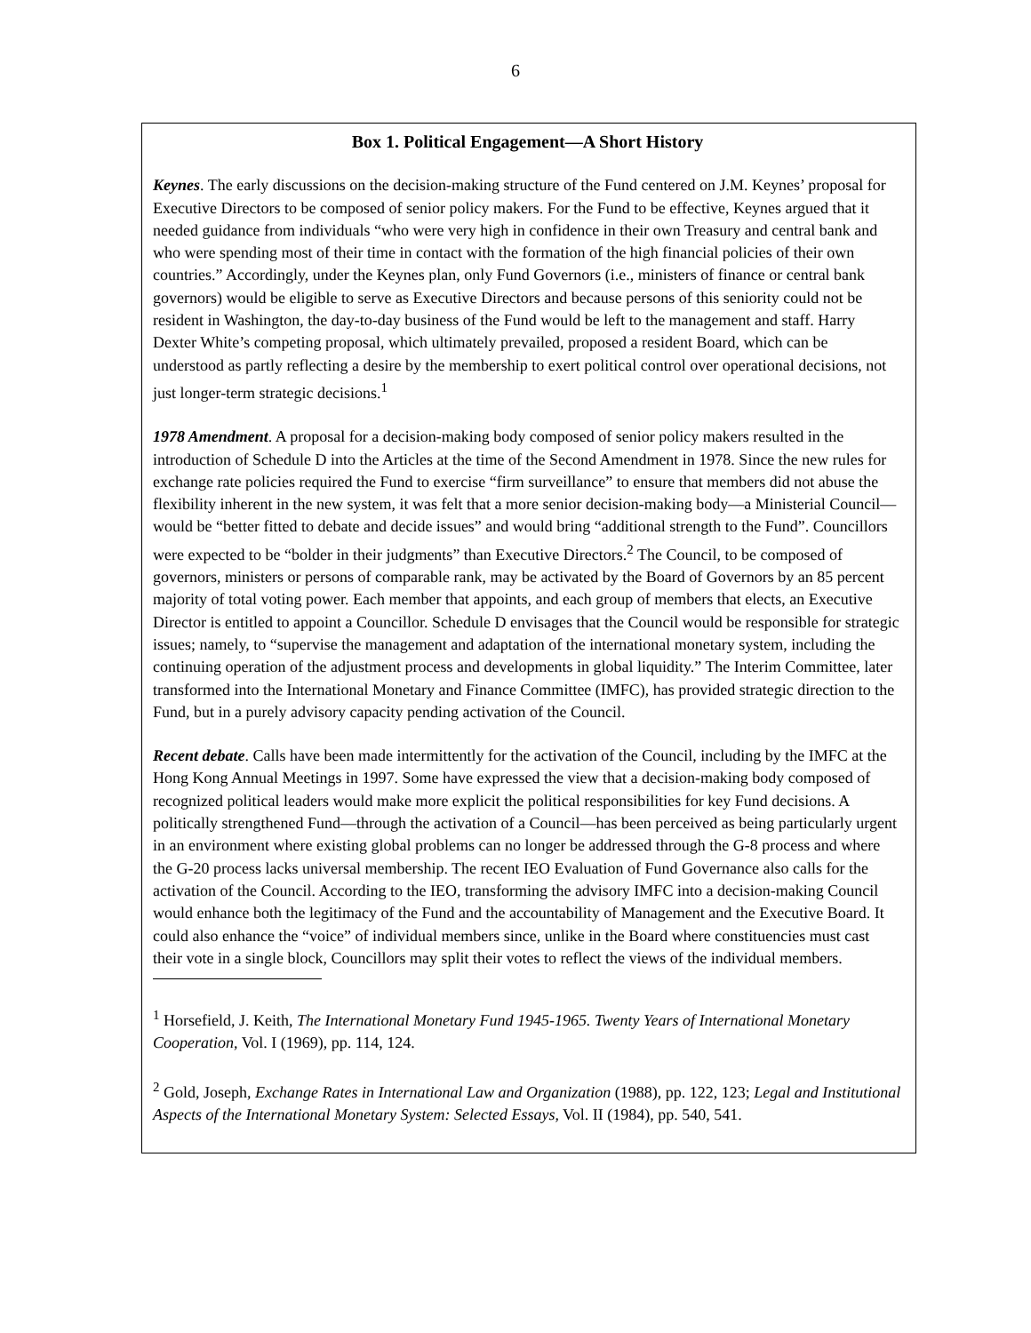6
Box 1. Political Engagement—A Short History
Keynes. The early discussions on the decision-making structure of the Fund centered on J.M. Keynes’ proposal for Executive Directors to be composed of senior policy makers. For the Fund to be effective, Keynes argued that it needed guidance from individuals “who were very high in confidence in their own Treasury and central bank and who were spending most of their time in contact with the formation of the high financial policies of their own countries.” Accordingly, under the Keynes plan, only Fund Governors (i.e., ministers of finance or central bank governors) would be eligible to serve as Executive Directors and because persons of this seniority could not be resident in Washington, the day-to-day business of the Fund would be left to the management and staff. Harry Dexter White’s competing proposal, which ultimately prevailed, proposed a resident Board, which can be understood as partly reflecting a desire by the membership to exert political control over operational decisions, not just longer-term strategic decisions.<sup>1</sup>
1978 Amendment. A proposal for a decision-making body composed of senior policy makers resulted in the introduction of Schedule D into the Articles at the time of the Second Amendment in 1978. Since the new rules for exchange rate policies required the Fund to exercise “firm surveillance” to ensure that members did not abuse the flexibility inherent in the new system, it was felt that a more senior decision-making body—a Ministerial Council—would be “better fitted to debate and decide issues” and would bring “additional strength to the Fund”. Councillors were expected to be “bolder in their judgments” than Executive Directors.<sup>2</sup> The Council, to be composed of governors, ministers or persons of comparable rank, may be activated by the Board of Governors by an 85 percent majority of total voting power. Each member that appoints, and each group of members that elects, an Executive Director is entitled to appoint a Councillor. Schedule D envisages that the Council would be responsible for strategic issues; namely, to “supervise the management and adaptation of the international monetary system, including the continuing operation of the adjustment process and developments in global liquidity.” The Interim Committee, later transformed into the International Monetary and Finance Committee (IMFC), has provided strategic direction to the Fund, but in a purely advisory capacity pending activation of the Council.
Recent debate. Calls have been made intermittently for the activation of the Council, including by the IMFC at the Hong Kong Annual Meetings in 1997. Some have expressed the view that a decision-making body composed of recognized political leaders would make more explicit the political responsibilities for key Fund decisions. A politically strengthened Fund—through the activation of a Council—has been perceived as being particularly urgent in an environment where existing global problems can no longer be addressed through the G-8 process and where the G-20 process lacks universal membership. The recent IEO Evaluation of Fund Governance also calls for the activation of the Council. According to the IEO, transforming the advisory IMFC into a decision-making Council would enhance both the legitimacy of the Fund and the accountability of Management and the Executive Board. It could also enhance the “voice” of individual members since, unlike in the Board where constituencies must cast their vote in a single block, Councillors may split their votes to reflect the views of the individual members.
<sup>1</sup> Horsefield, J. Keith, The International Monetary Fund 1945-1965. Twenty Years of International Monetary Cooperation, Vol. I (1969), pp. 114, 124.
<sup>2</sup> Gold, Joseph, Exchange Rates in International Law and Organization (1988), pp. 122, 123; Legal and Institutional Aspects of the International Monetary System: Selected Essays, Vol. II (1984), pp. 540, 541.